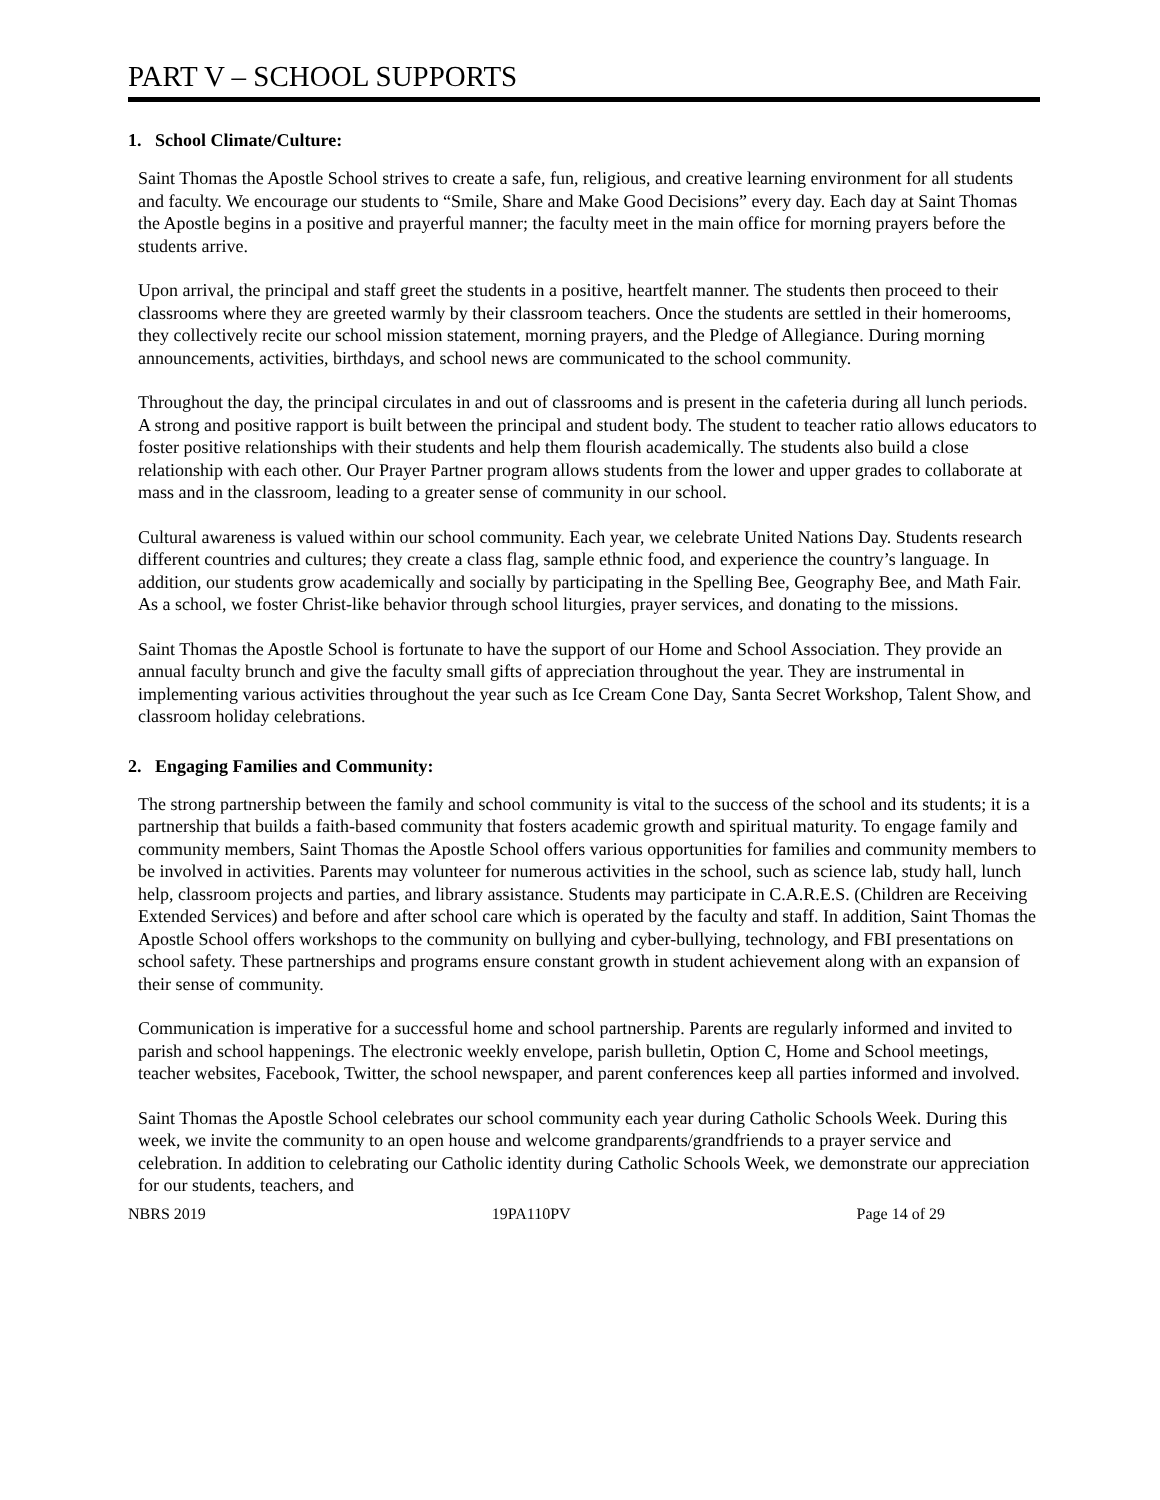PART V – SCHOOL SUPPORTS
1. School Climate/Culture:
Saint Thomas the Apostle School strives to create a safe, fun, religious, and creative learning environment for all students and faculty. We encourage our students to “Smile, Share and Make Good Decisions” every day. Each day at Saint Thomas the Apostle begins in a positive and prayerful manner; the faculty meet in the main office for morning prayers before the students arrive.
Upon arrival, the principal and staff greet the students in a positive, heartfelt manner. The students then proceed to their classrooms where they are greeted warmly by their classroom teachers. Once the students are settled in their homerooms, they collectively recite our school mission statement, morning prayers, and the Pledge of Allegiance. During morning announcements, activities, birthdays, and school news are communicated to the school community.
Throughout the day, the principal circulates in and out of classrooms and is present in the cafeteria during all lunch periods. A strong and positive rapport is built between the principal and student body. The student to teacher ratio allows educators to foster positive relationships with their students and help them flourish academically. The students also build a close relationship with each other. Our Prayer Partner program allows students from the lower and upper grades to collaborate at mass and in the classroom, leading to a greater sense of community in our school.
Cultural awareness is valued within our school community. Each year, we celebrate United Nations Day. Students research different countries and cultures; they create a class flag, sample ethnic food, and experience the country’s language. In addition, our students grow academically and socially by participating in the Spelling Bee, Geography Bee, and Math Fair. As a school, we foster Christ-like behavior through school liturgies, prayer services, and donating to the missions.
Saint Thomas the Apostle School is fortunate to have the support of our Home and School Association. They provide an annual faculty brunch and give the faculty small gifts of appreciation throughout the year. They are instrumental in implementing various activities throughout the year such as Ice Cream Cone Day, Santa Secret Workshop, Talent Show, and classroom holiday celebrations.
2. Engaging Families and Community:
The strong partnership between the family and school community is vital to the success of the school and its students; it is a partnership that builds a faith-based community that fosters academic growth and spiritual maturity. To engage family and community members, Saint Thomas the Apostle School offers various opportunities for families and community members to be involved in activities. Parents may volunteer for numerous activities in the school, such as science lab, study hall, lunch help, classroom projects and parties, and library assistance. Students may participate in C.A.R.E.S. (Children are Receiving Extended Services) and before and after school care which is operated by the faculty and staff. In addition, Saint Thomas the Apostle School offers workshops to the community on bullying and cyber-bullying, technology, and FBI presentations on school safety. These partnerships and programs ensure constant growth in student achievement along with an expansion of their sense of community.
Communication is imperative for a successful home and school partnership. Parents are regularly informed and invited to parish and school happenings. The electronic weekly envelope, parish bulletin, Option C, Home and School meetings, teacher websites, Facebook, Twitter, the school newspaper, and parent conferences keep all parties informed and involved.
Saint Thomas the Apostle School celebrates our school community each year during Catholic Schools Week. During this week, we invite the community to an open house and welcome grandparents/grandfriends to a prayer service and celebration. In addition to celebrating our Catholic identity during Catholic Schools Week, we demonstrate our appreciation for our students, teachers, and
NBRS 2019 19PA110PV Page 14 of 29